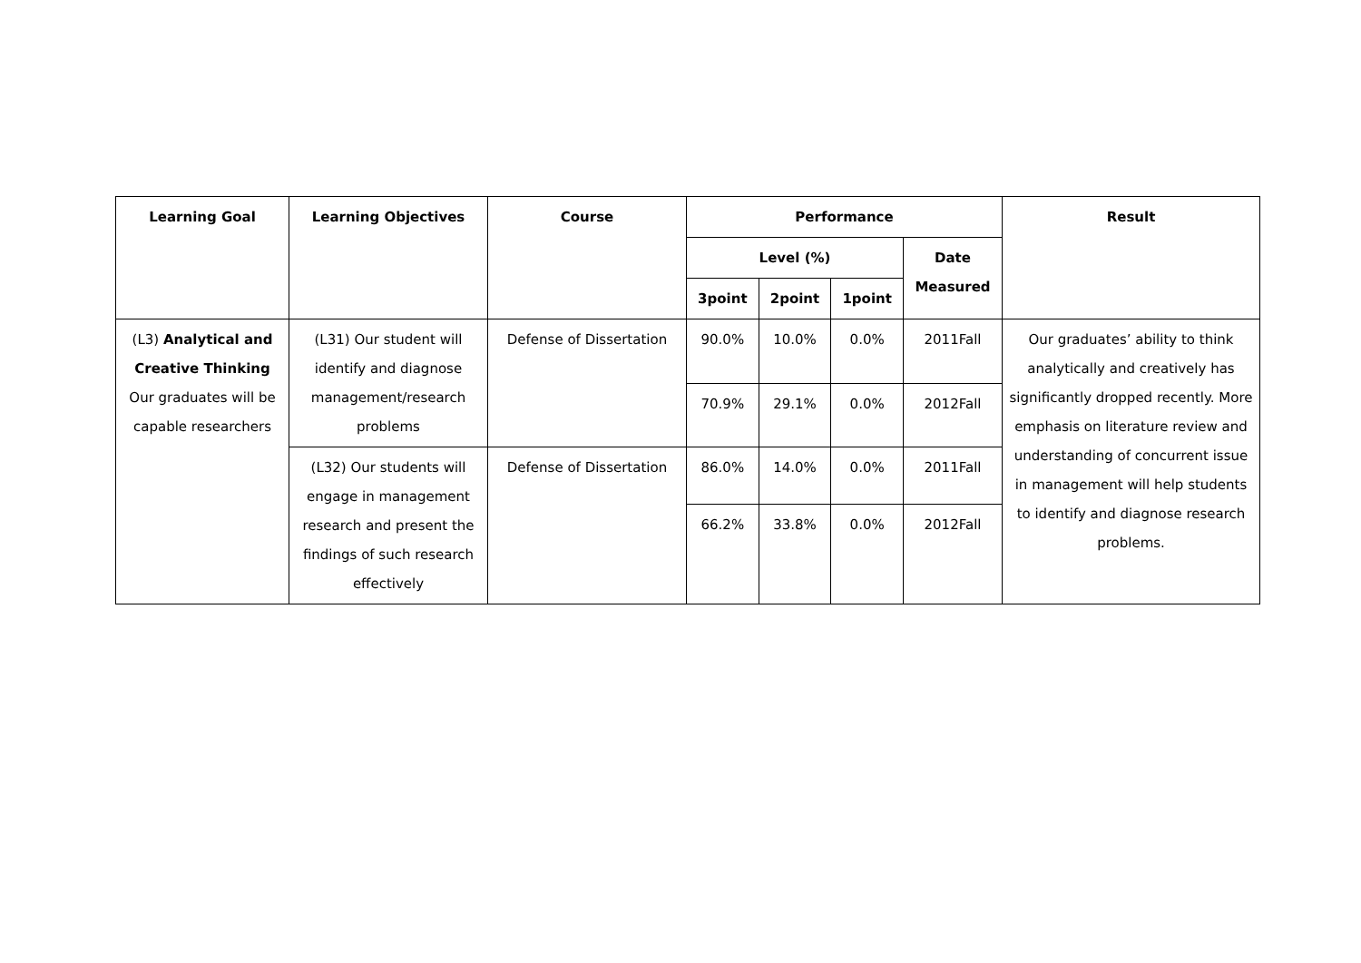| Learning Goal | Learning Objectives | Course | Performance | | | | Result |
| --- | --- | --- | --- | --- | --- | --- | --- |
| | | | Level (%) | | | Date Measured | |
| | | | 3point | 2point | 1point | | |
| (L3) Analytical and Creative Thinking Our graduates will be capable researchers | (L31) Our student will identify and diagnose management/research problems | Defense of Dissertation | 90.0% | 10.0% | 0.0% | 2011Fall | Our graduates’ ability to think analytically and creatively has significantly dropped recently. More emphasis on literature review and understanding of concurrent issue in management will help students to identify and diagnose research problems. |
| | | | 70.9% | 29.1% | 0.0% | 2012Fall | |
| | (L32) Our students will engage in management research and present the findings of such research effectively | Defense of Dissertation | 86.0% | 14.0% | 0.0% | 2011Fall | |
| | | | 66.2% | 33.8% | 0.0% | 2012Fall | |